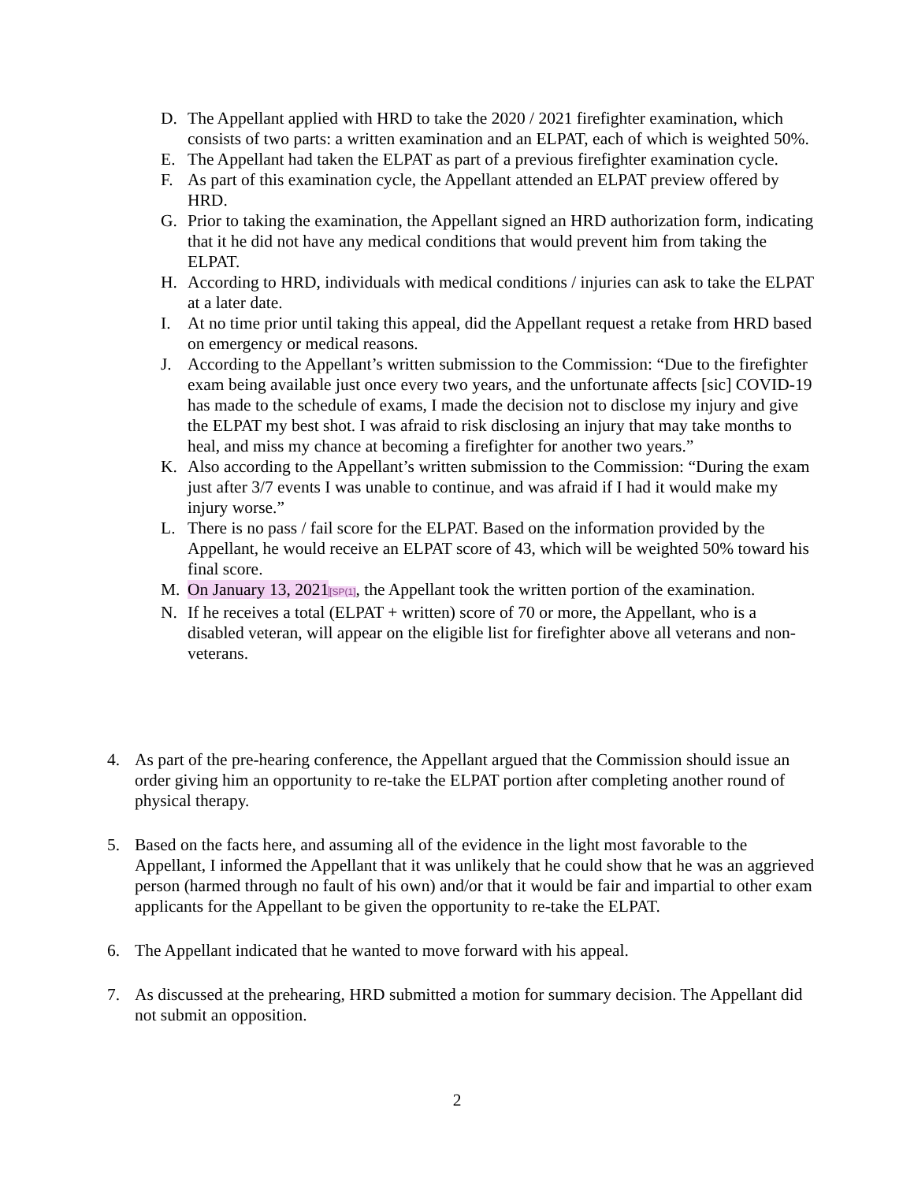D. The Appellant applied with HRD to take the 2020 / 2021 firefighter examination, which consists of two parts: a written examination and an ELPAT, each of which is weighted 50%.
E. The Appellant had taken the ELPAT as part of a previous firefighter examination cycle.
F. As part of this examination cycle, the Appellant attended an ELPAT preview offered by HRD.
G. Prior to taking the examination, the Appellant signed an HRD authorization form, indicating that it he did not have any medical conditions that would prevent him from taking the ELPAT.
H. According to HRD, individuals with medical conditions / injuries can ask to take the ELPAT at a later date.
I. At no time prior until taking this appeal, did the Appellant request a retake from HRD based on emergency or medical reasons.
J. According to the Appellant’s written submission to the Commission: “Due to the firefighter exam being available just once every two years, and the unfortunate affects [sic] COVID-19 has made to the schedule of exams, I made the decision not to disclose my injury and give the ELPAT my best shot. I was afraid to risk disclosing an injury that may take months to heal, and miss my chance at becoming a firefighter for another two years.”
K. Also according to the Appellant’s written submission to the Commission: “During the exam just after 3/7 events I was unable to continue, and was afraid if I had it would make my injury worse.”
L. There is no pass / fail score for the ELPAT. Based on the information provided by the Appellant, he would receive an ELPAT score of 43, which will be weighted 50% toward his final score.
M. On January 13, 2021[SP(1], the Appellant took the written portion of the examination.
N. If he receives a total (ELPAT + written) score of 70 or more, the Appellant, who is a disabled veteran, will appear on the eligible list for firefighter above all veterans and non-veterans.
4. As part of the pre-hearing conference, the Appellant argued that the Commission should issue an order giving him an opportunity to re-take the ELPAT portion after completing another round of physical therapy.
5. Based on the facts here, and assuming all of the evidence in the light most favorable to the Appellant, I informed the Appellant that it was unlikely that he could show that he was an aggrieved person (harmed through no fault of his own) and/or that it would be fair and impartial to other exam applicants for the Appellant to be given the opportunity to re-take the ELPAT.
6. The Appellant indicated that he wanted to move forward with his appeal.
7. As discussed at the prehearing, HRD submitted a motion for summary decision. The Appellant did not submit an opposition.
2